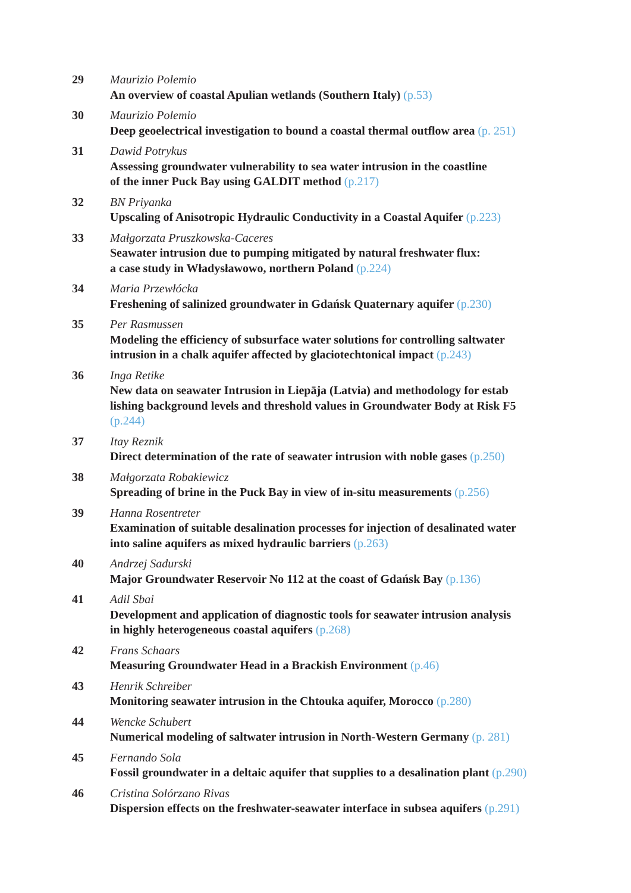29 Maurizio Polemio
An overview of coastal Apulian wetlands (Southern Italy) (p.53)
30 Maurizio Polemio
Deep geoelectrical investigation to bound a coastal thermal outflow area (p. 251)
31 Dawid Potrykus
Assessing groundwater vulnerability to sea water intrusion in the coastline
of the inner Puck Bay using GALDIT method (p.217)
32 BN Priyanka
Upscaling of Anisotropic Hydraulic Conductivity in a Coastal Aquifer (p.223)
33 Małgorzata Pruszkowska-Caceres
Seawater intrusion due to pumping mitigated by natural freshwater flux:
a case study in Władysławowo, northern Poland (p.224)
34 Maria Przewłócka
Freshening of salinized groundwater in Gdańsk Quaternary aquifer (p.230)
35 Per Rasmussen
Modeling the efficiency of subsurface water solutions for controlling saltwater
intrusion in a chalk aquifer affected by glaciotechtonical impact (p.243)
36 Inga Retike
New data on seawater Intrusion in Liepāja (Latvia) and methodology for estab
lishing background levels and threshold values in Groundwater Body at Risk F5
(p.244)
37 Itay Reznik
Direct determination of the rate of seawater intrusion with noble gases (p.250)
38 Małgorzata Robakiewicz
Spreading of brine in the Puck Bay in view of in-situ measurements (p.256)
39 Hanna Rosentreter
Examination of suitable desalination processes for injection of desalinated water
into saline aquifers as mixed hydraulic barriers (p.263)
40 Andrzej Sadurski
Major Groundwater Reservoir No 112 at the coast of Gdańsk Bay (p.136)
41 Adil Sbai
Development and application of diagnostic tools for seawater intrusion analysis
in highly heterogeneous coastal aquifers (p.268)
42 Frans Schaars
Measuring Groundwater Head in a Brackish Environment (p.46)
43 Henrik Schreiber
Monitoring seawater intrusion in the Chtouka aquifer, Morocco (p.280)
44 Wencke Schubert
Numerical modeling of saltwater intrusion in North-Western Germany (p. 281)
45 Fernando Sola
Fossil groundwater in a deltaic aquifer that supplies to a desalination plant (p.290)
46 Cristina Solórzano Rivas
Dispersion effects on the freshwater-seawater interface in subsea aquifers (p.291)